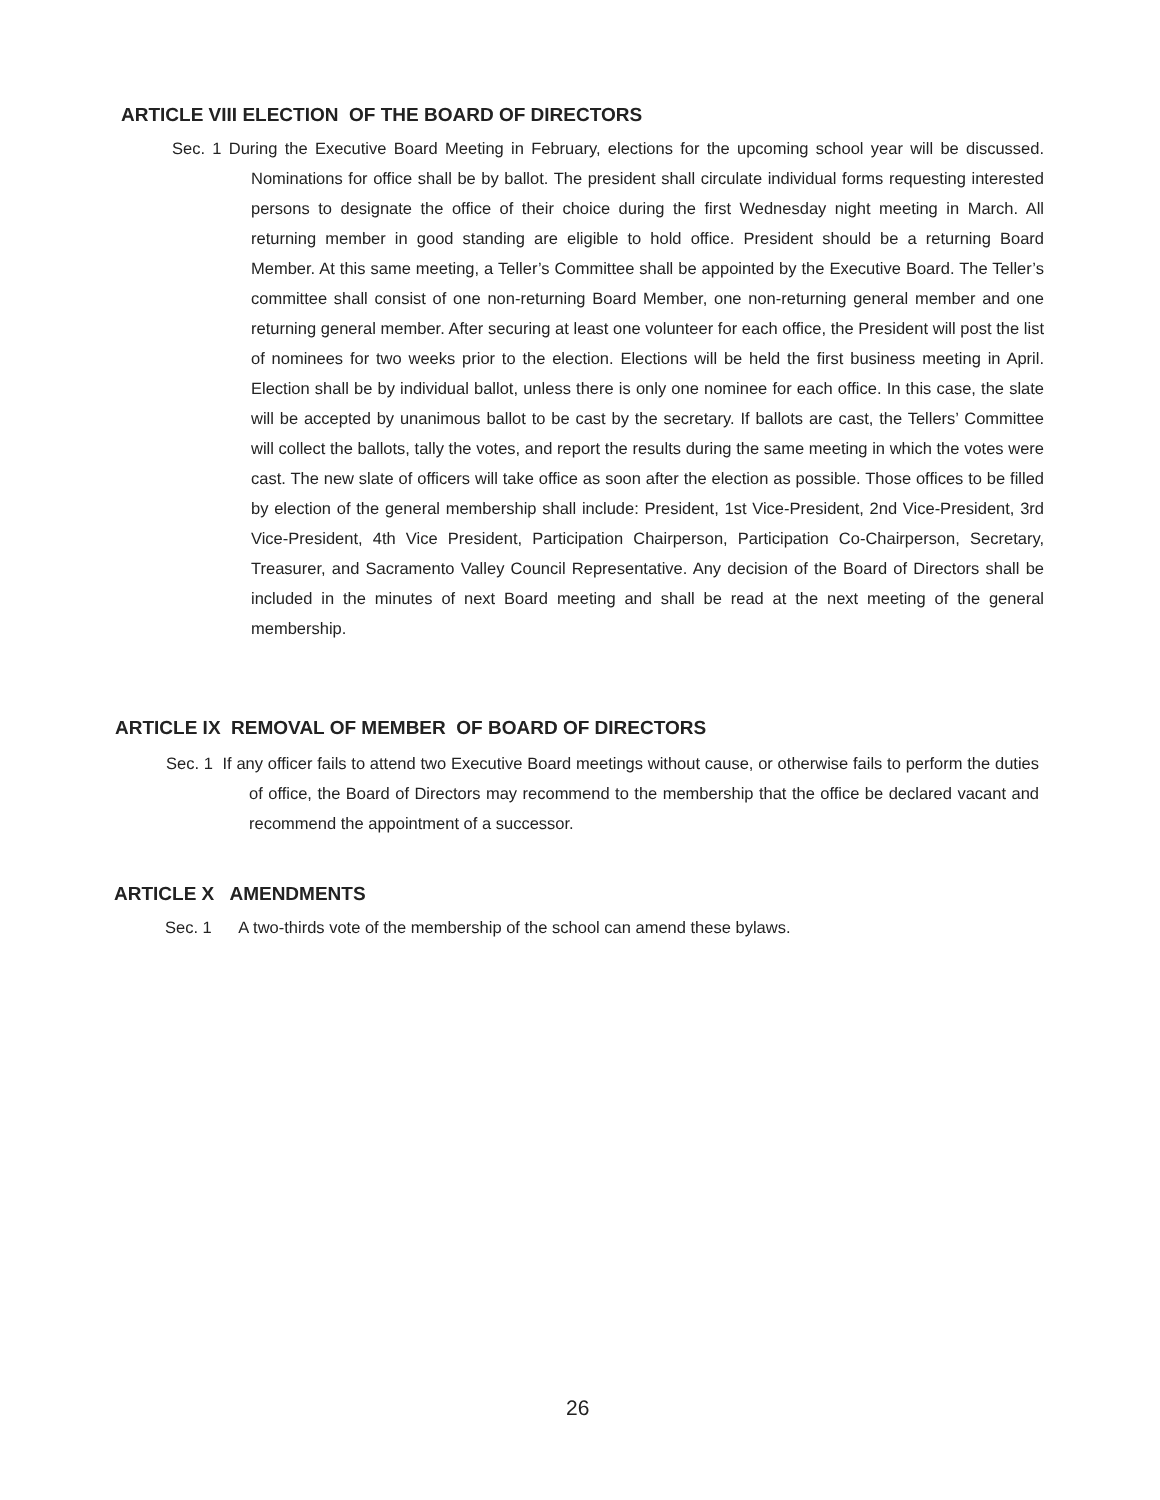ARTICLE VIII ELECTION OF THE BOARD OF DIRECTORS
Sec. 1 During the Executive Board Meeting in February, elections for the upcoming school year will be discussed. Nominations for office shall be by ballot. The president shall circulate individual forms requesting interested persons to designate the office of their choice during the first Wednesday night meeting in March. All returning member in good standing are eligible to hold office. President should be a returning Board Member. At this same meeting, a Teller’s Committee shall be appointed by the Executive Board. The Teller’s committee shall consist of one non-returning Board Member, one non-returning general member and one returning general member. After securing at least one volunteer for each office, the President will post the list of nominees for two weeks prior to the election. Elections will be held the first business meeting in April. Election shall be by individual ballot, unless there is only one nominee for each office. In this case, the slate will be accepted by unanimous ballot to be cast by the secretary. If ballots are cast, the Tellers’ Committee will collect the ballots, tally the votes, and report the results during the same meeting in which the votes were cast. The new slate of officers will take office as soon after the election as possible. Those offices to be filled by election of the general membership shall include: President, 1st Vice-President, 2nd Vice-President, 3rd Vice-President, 4th Vice President, Participation Chairperson, Participation Co-Chairperson, Secretary, Treasurer, and Sacramento Valley Council Representative. Any decision of the Board of Directors shall be included in the minutes of next Board meeting and shall be read at the next meeting of the general membership.
ARTICLE IX REMOVAL OF MEMBER OF BOARD OF DIRECTORS
Sec. 1 If any officer fails to attend two Executive Board meetings without cause, or otherwise fails to perform the duties of office, the Board of Directors may recommend to the membership that the office be declared vacant and recommend the appointment of a successor.
ARTICLE X AMENDMENTS
Sec. 1 A two-thirds vote of the membership of the school can amend these bylaws.
26